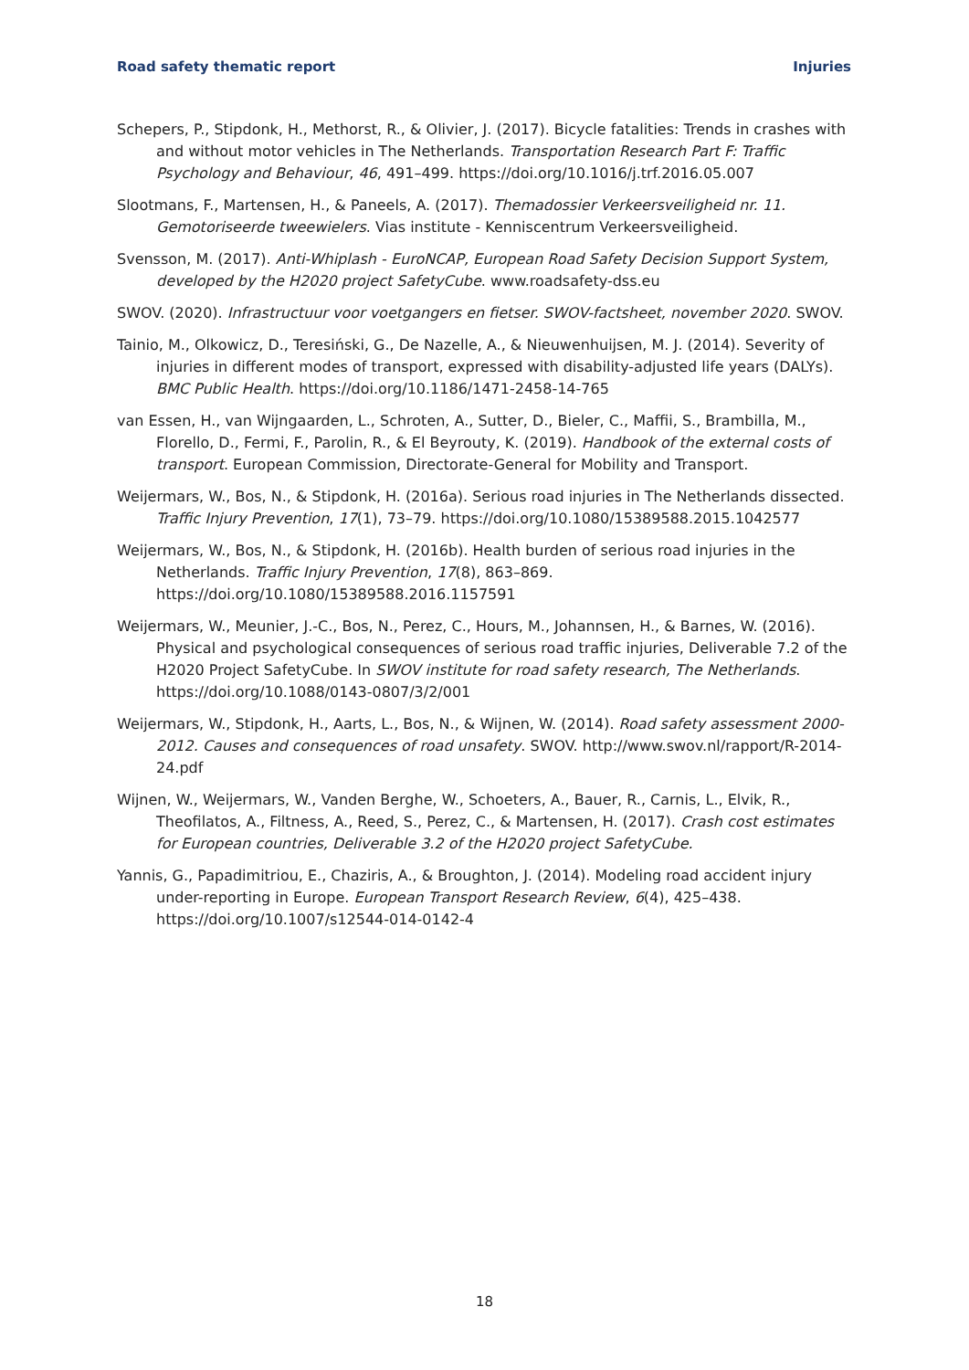Road safety thematic report Injuries
Schepers, P., Stipdonk, H., Methorst, R., & Olivier, J. (2017). Bicycle fatalities: Trends in crashes with and without motor vehicles in The Netherlands. Transportation Research Part F: Traffic Psychology and Behaviour, 46, 491–499. https://doi.org/10.1016/j.trf.2016.05.007
Slootmans, F., Martensen, H., & Paneels, A. (2017). Themadossier Verkeersveiligheid nr. 11. Gemotoriseerde tweewielers. Vias institute - Kenniscentrum Verkeersveiligheid.
Svensson, M. (2017). Anti-Whiplash - EuroNCAP, European Road Safety Decision Support System, developed by the H2020 project SafetyCube. www.roadsafety-dss.eu
SWOV. (2020). Infrastructuur voor voetgangers en fietser. SWOV-factsheet, november 2020. SWOV.
Tainio, M., Olkowicz, D., Teresiński, G., De Nazelle, A., & Nieuwenhuijsen, M. J. (2014). Severity of injuries in different modes of transport, expressed with disability-adjusted life years (DALYs). BMC Public Health. https://doi.org/10.1186/1471-2458-14-765
van Essen, H., van Wijngaarden, L., Schroten, A., Sutter, D., Bieler, C., Maffii, S., Brambilla, M., Florello, D., Fermi, F., Parolin, R., & El Beyrouty, K. (2019). Handbook of the external costs of transport. European Commission, Directorate-General for Mobility and Transport.
Weijermars, W., Bos, N., & Stipdonk, H. (2016a). Serious road injuries in The Netherlands dissected. Traffic Injury Prevention, 17(1), 73–79. https://doi.org/10.1080/15389588.2015.1042577
Weijermars, W., Bos, N., & Stipdonk, H. (2016b). Health burden of serious road injuries in the Netherlands. Traffic Injury Prevention, 17(8), 863–869. https://doi.org/10.1080/15389588.2016.1157591
Weijermars, W., Meunier, J.-C., Bos, N., Perez, C., Hours, M., Johannsen, H., & Barnes, W. (2016). Physical and psychological consequences of serious road traffic injuries, Deliverable 7.2 of the H2020 Project SafetyCube. In SWOV institute for road safety research, The Netherlands. https://doi.org/10.1088/0143-0807/3/2/001
Weijermars, W., Stipdonk, H., Aarts, L., Bos, N., & Wijnen, W. (2014). Road safety assessment 2000-2012. Causes and consequences of road unsafety. SWOV. http://www.swov.nl/rapport/R-2014-24.pdf
Wijnen, W., Weijermars, W., Vanden Berghe, W., Schoeters, A., Bauer, R., Carnis, L., Elvik, R., Theofilatos, A., Filtness, A., Reed, S., Perez, C., & Martensen, H. (2017). Crash cost estimates for European countries, Deliverable 3.2 of the H2020 project SafetyCube.
Yannis, G., Papadimitriou, E., Chaziris, A., & Broughton, J. (2014). Modeling road accident injury under-reporting in Europe. European Transport Research Review, 6(4), 425–438. https://doi.org/10.1007/s12544-014-0142-4
18